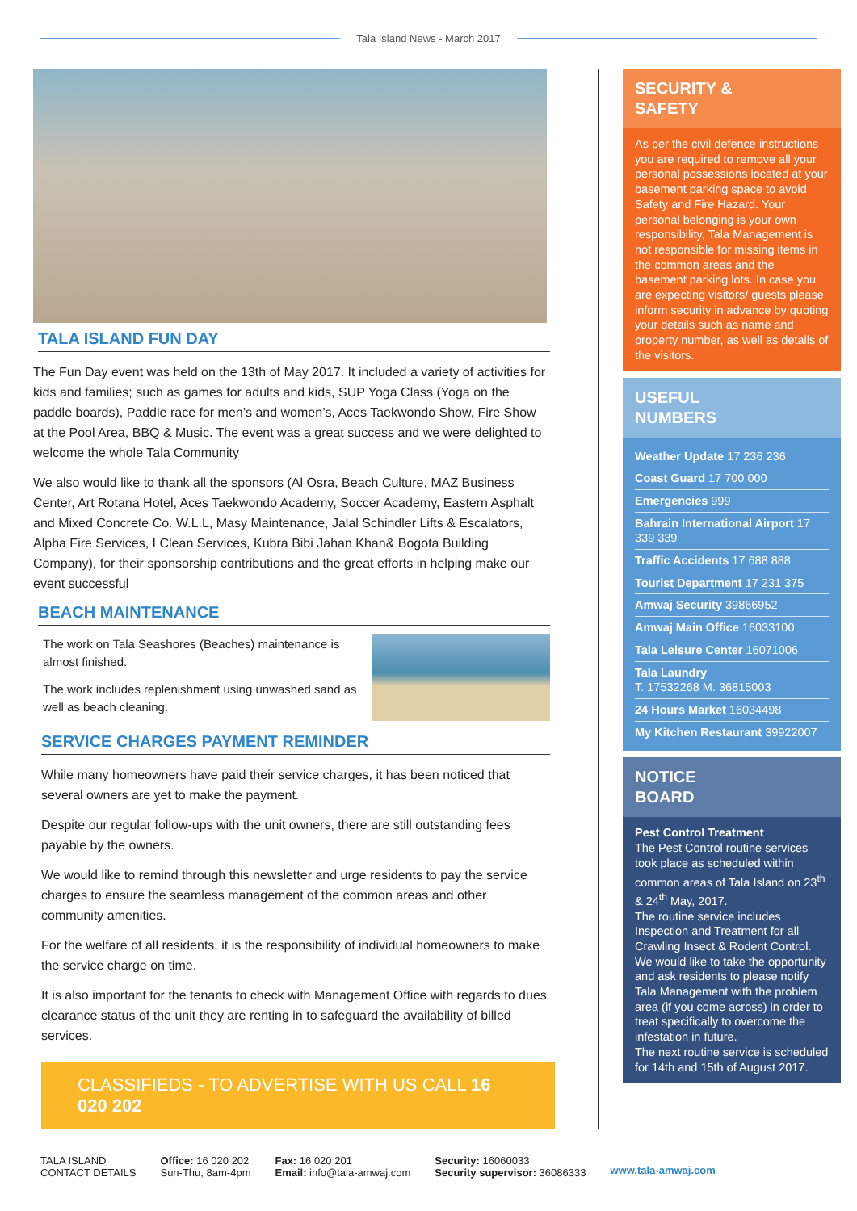Tala Island News - March 2017
TALA ISLAND FUN DAY
The Fun Day event was held on the 13th of May 2017. It included a variety of activities for kids and families; such as games for adults and kids, SUP Yoga Class (Yoga on the paddle boards), Paddle race for men’s and women’s, Aces Taekwondo Show, Fire Show at the Pool Area, BBQ & Music. The event was a great success and we were delighted to welcome the whole Tala Community
We also would like to thank all the sponsors (Al Osra, Beach Culture, MAZ Business Center, Art Rotana Hotel, Aces Taekwondo Academy, Soccer Academy, Eastern Asphalt and Mixed Concrete Co. W.L.L, Masy Maintenance, Jalal Schindler Lifts & Escalators, Alpha Fire Services, I Clean Services, Kubra Bibi Jahan Khan& Bogota Building Company), for their sponsorship contributions and the great efforts in helping make our event successful
BEACH MAINTENANCE
The work on Tala Seashores (Beaches) maintenance is almost finished.
The work includes replenishment using unwashed sand as well as beach cleaning.
SERVICE CHARGES PAYMENT REMINDER
While many homeowners have paid their service charges, it has been noticed that several owners are yet to make the payment.
Despite our regular follow-ups with the unit owners, there are still outstanding fees payable by the owners.
We would like to remind through this newsletter and urge residents to pay the service charges to ensure the seamless management of the common areas and other community amenities.
For the welfare of all residents, it is the responsibility of individual homeowners to make the service charge on time.
It is also important for the tenants to check with Management Office with regards to dues clearance status of the unit they are renting in to safeguard the availability of billed services.
CLASSIFIEDS - TO ADVERTISE WITH US CALL 16 020 202
SECURITY &
SAFETY
As per the civil defence instructions you are required to remove all your personal possessions located at your basement parking space to avoid Safety and Fire Hazard. Your personal belonging is your own responsibility, Tala Management is not responsible for missing items in the common areas and the basement parking lots. In case you are expecting visitors/ guests please inform security in advance by quoting your details such as name and property number, as well as details of the visitors.
USEFUL
NUMBERS
Weather Update 17 236 236
Coast Guard 17 700 000
Emergencies 999
Bahrain International Airport 17 339 339
Traffic Accidents 17 688 888
Tourist Department 17 231 375
Amwaj Security 39866952
Amwaj Main Office 16033100
Tala Leisure Center 16071006
Tala Laundry
T. 17532268 M. 36815003
24 Hours Market 16034498
My Kitchen Restaurant 39922007
NOTICE
BOARD
Pest Control Treatment
The Pest Control routine services took place as scheduled within common areas of Tala Island on 23<sup>th</sup> & 24<sup>th</sup> May, 2017.
The routine service includes Inspection and Treatment for all Crawling Insect & Rodent Control. We would like to take the opportunity and ask residents to please notify Tala Management with the problem area (if you come across) in order to treat specifically to overcome the infestation in future.
The next routine service is scheduled for 14th and 15th of August 2017.
TALA ISLAND
CONTACT DETAILS
Office: 16 020 202
Sun-Thu, 8am-4pm
Fax: 16 020 201
Email: info@tala-amwaj.com
Security: 16060033
Security supervisor: 36086333
www.tala-amwaj.com